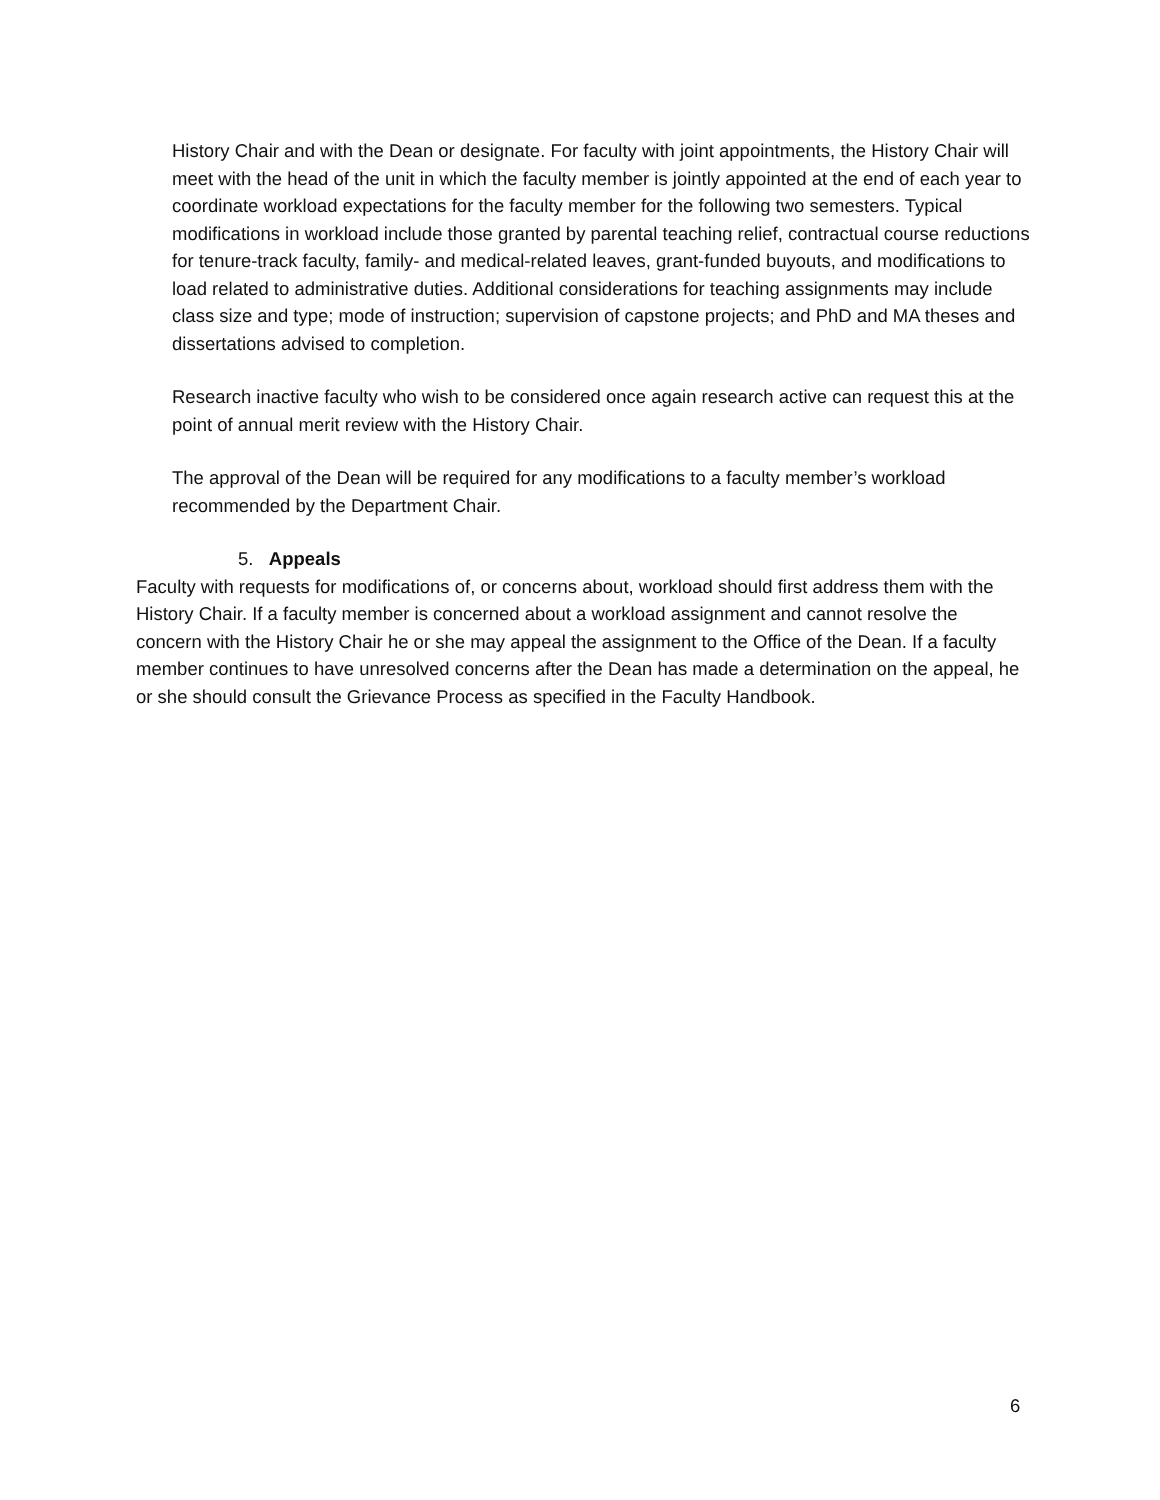History Chair and with the Dean or designate. For faculty with joint appointments, the History Chair will meet with the head of the unit in which the faculty member is jointly appointed at the end of each year to coordinate workload expectations for the faculty member for the following two semesters. Typical modifications in workload include those granted by parental teaching relief, contractual course reductions for tenure-track faculty, family- and medical-related leaves, grant-funded buyouts, and modifications to load related to administrative duties. Additional considerations for teaching assignments may include class size and type; mode of instruction; supervision of capstone projects; and PhD and MA theses and dissertations advised to completion.
Research inactive faculty who wish to be considered once again research active can request this at the point of annual merit review with the History Chair.
The approval of the Dean will be required for any modifications to a faculty member’s workload recommended by the Department Chair.
5. Appeals
Faculty with requests for modifications of, or concerns about, workload should first address them with the History Chair. If a faculty member is concerned about a workload assignment and cannot resolve the concern with the History Chair he or she may appeal the assignment to the Office of the Dean. If a faculty member continues to have unresolved concerns after the Dean has made a determination on the appeal, he or she should consult the Grievance Process as specified in the Faculty Handbook.
6